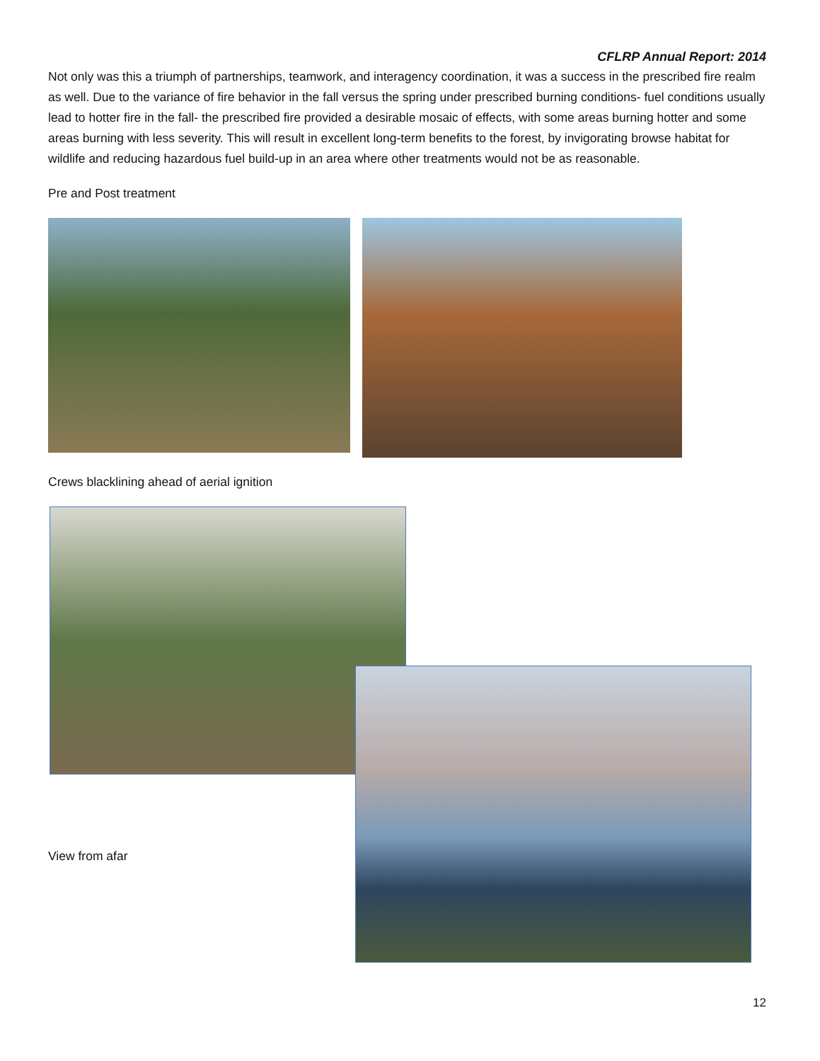CFLRP Annual Report: 2014
Not only was this a triumph of partnerships, teamwork, and interagency coordination, it was a success in the prescribed fire realm as well. Due to the variance of fire behavior in the fall versus the spring under prescribed burning conditions- fuel conditions usually lead to hotter fire in the fall- the prescribed fire provided a desirable mosaic of effects, with some areas burning hotter and some areas burning with less severity. This will result in excellent long-term benefits to the forest, by invigorating browse habitat for wildlife and reducing hazardous fuel build-up in an area where other treatments would not be as reasonable.
Pre and Post treatment
Crews blacklining ahead of aerial ignition
View from afar
12